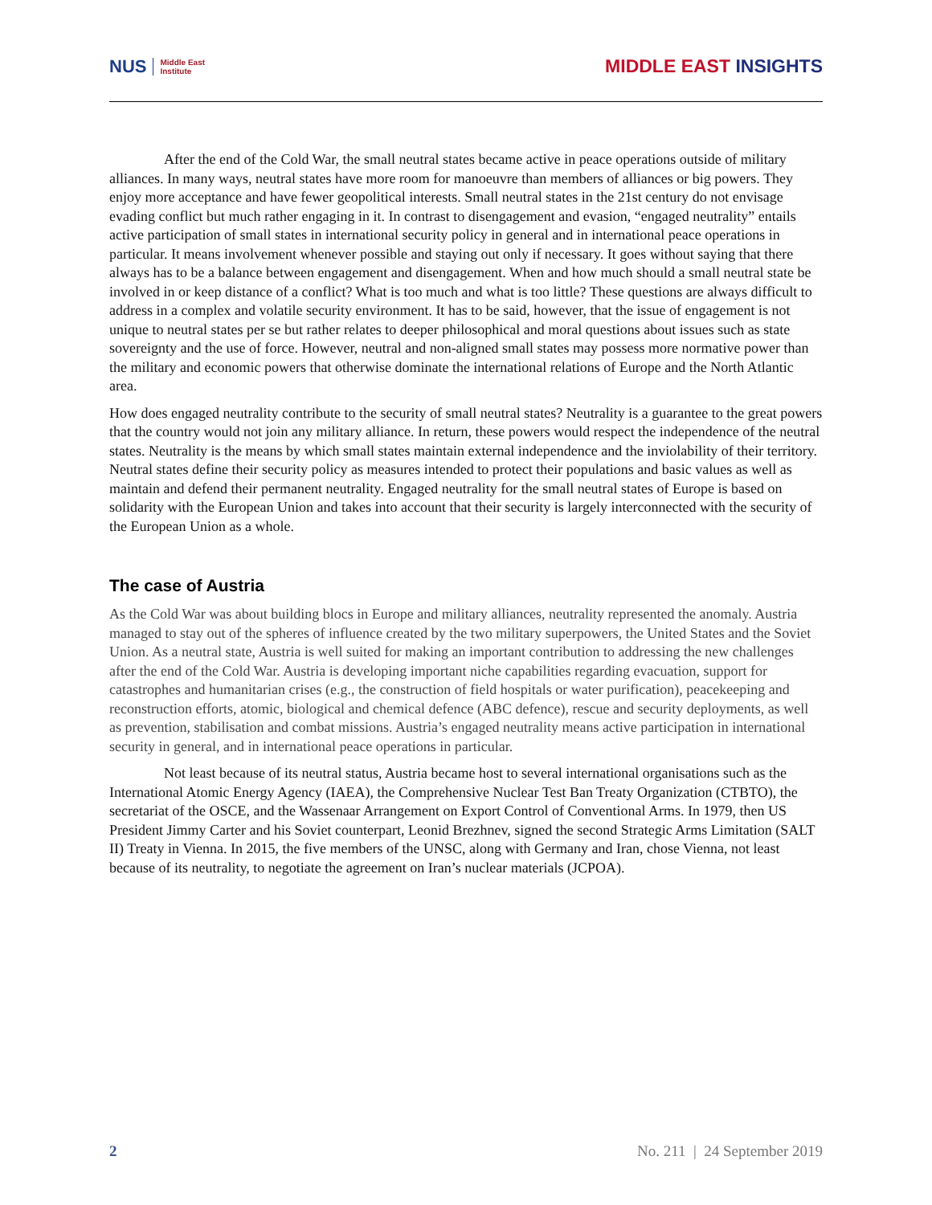NUS Middle East
Institute
MIDDLE EAST INSIGHTS
After the end of the Cold War, the small neutral states became active in peace operations outside of military alliances. In many ways, neutral states have more room for manoeuvre than members of alliances or big powers. They enjoy more acceptance and have fewer geopolitical interests. Small neutral states in the 21st century do not envisage evading conflict but much rather engaging in it. In contrast to disengagement and evasion, “engaged neutrality” entails active participation of small states in international security policy in general and in international peace operations in particular. It means involvement whenever possible and staying out only if necessary. It goes without saying that there always has to be a balance between engagement and disengagement. When and how much should a small neutral state be involved in or keep distance of a conflict? What is too much and what is too little? These questions are always difficult to address in a complex and volatile security environment. It has to be said, however, that the issue of engagement is not unique to neutral states per se but rather relates to deeper philosophical and moral questions about issues such as state sovereignty and the use of force. However, neutral and non-aligned small states may possess more normative power than the military and economic powers that otherwise dominate the international relations of Europe and the North Atlantic area.
How does engaged neutrality contribute to the security of small neutral states? Neutrality is a guarantee to the great powers that the country would not join any military alliance. In return, these powers would respect the independence of the neutral states. Neutrality is the means by which small states maintain external independence and the inviolability of their territory. Neutral states define their security policy as measures intended to protect their populations and basic values as well as maintain and defend their permanent neutrality. Engaged neutrality for the small neutral states of Europe is based on solidarity with the European Union and takes into account that their security is largely interconnected with the security of the European Union as a whole.
The case of Austria
As the Cold War was about building blocs in Europe and military alliances, neutrality represented the anomaly. Austria managed to stay out of the spheres of influence created by the two military superpowers, the United States and the Soviet Union. As a neutral state, Austria is well suited for making an important contribution to addressing the new challenges after the end of the Cold War. Austria is developing important niche capabilities regarding evacuation, support for catastrophes and humanitarian crises (e.g., the construction of field hospitals or water purification), peacekeeping and reconstruction efforts, atomic, biological and chemical defence (ABC defence), rescue and security deployments, as well as prevention, stabilisation and combat missions. Austria’s engaged neutrality means active participation in international security in general, and in international peace operations in particular.
Not least because of its neutral status, Austria became host to several international organisations such as the International Atomic Energy Agency (IAEA), the Comprehensive Nuclear Test Ban Treaty Organization (CTBTO), the secretariat of the OSCE, and the Wassenaar Arrangement on Export Control of Conventional Arms. In 1979, then US President Jimmy Carter and his Soviet counterpart, Leonid Brezhnev, signed the second Strategic Arms Limitation (SALT II) Treaty in Vienna. In 2015, the five members of the UNSC, along with Germany and Iran, chose Vienna, not least because of its neutrality, to negotiate the agreement on Iran’s nuclear materials (JCPOA).
2 No. 211 | 24 September 2019